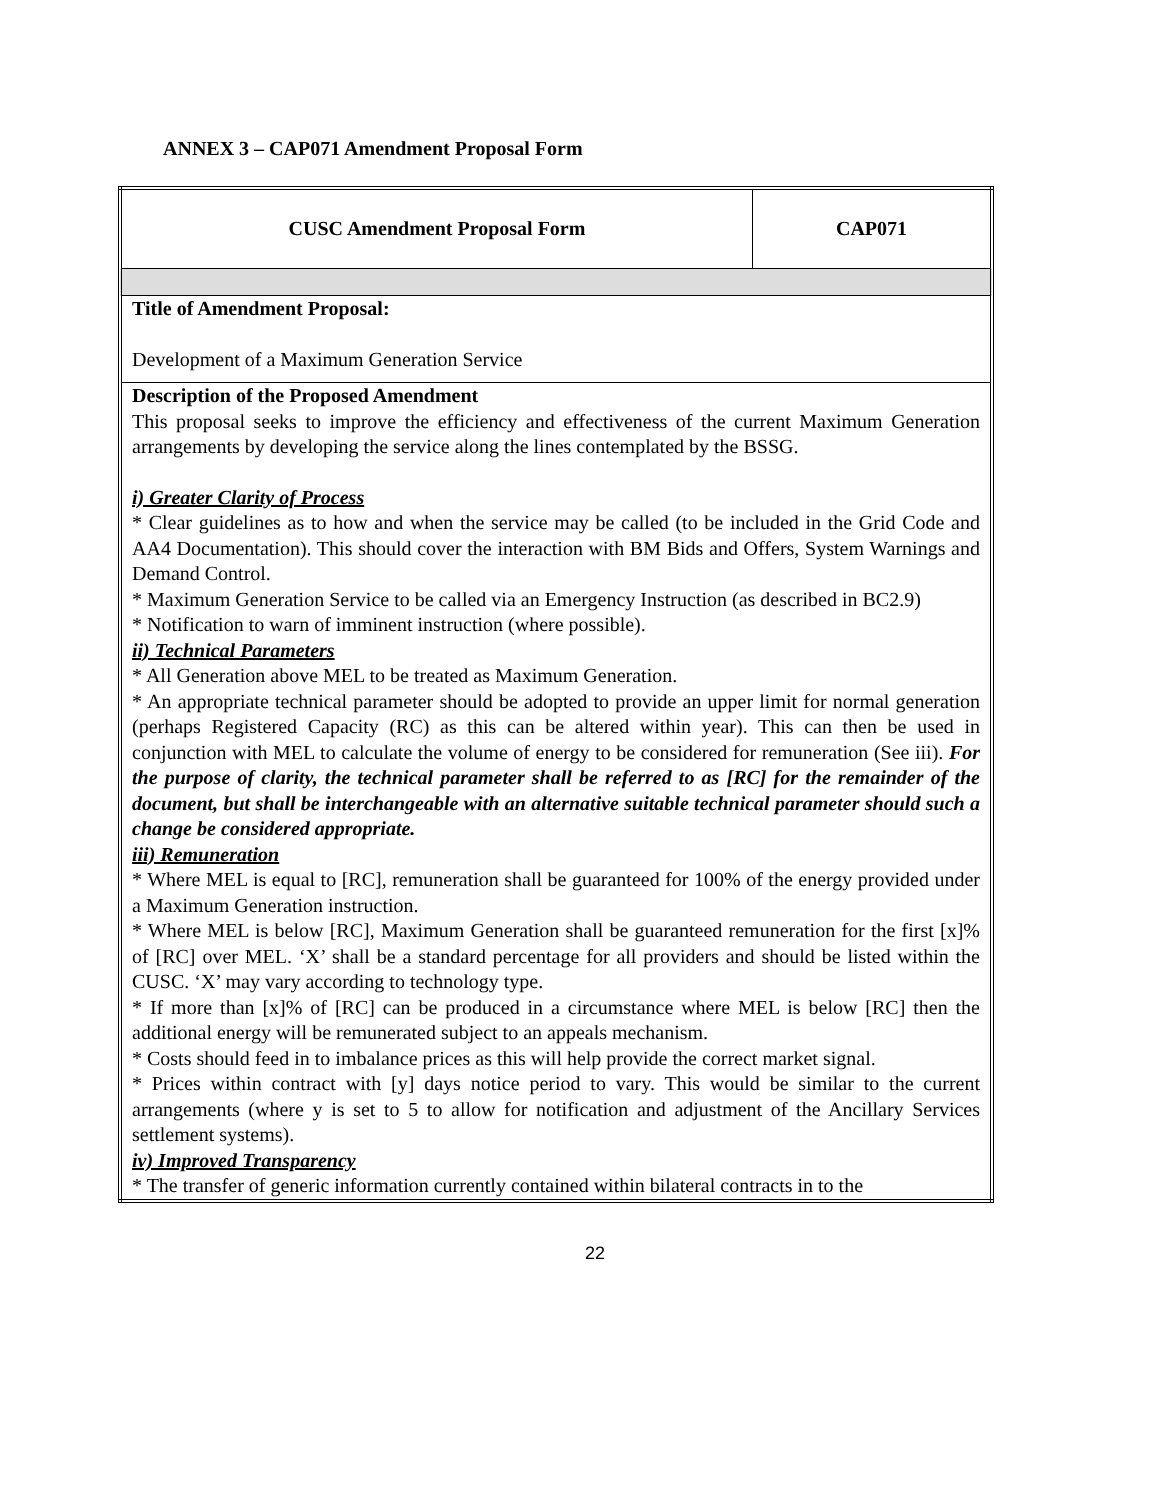ANNEX 3 – CAP071 Amendment Proposal Form
| CUSC Amendment Proposal Form | CAP071 |
| Title of Amendment Proposal: Development of a Maximum Generation Service | |
| Description of the Proposed Amendment This proposal seeks to improve the efficiency and effectiveness of the current Maximum Generation arrangements by developing the service along the lines contemplated by the BSSG. i) Greater Clarity of Process * Clear guidelines as to how and when the service may be called (to be included in the Grid Code and AA4 Documentation). This should cover the interaction with BM Bids and Offers, System Warnings and Demand Control. * Maximum Generation Service to be called via an Emergency Instruction (as described in BC2.9) * Notification to warn of imminent instruction (where possible). ii) Technical Parameters * All Generation above MEL to be treated as Maximum Generation. * An appropriate technical parameter should be adopted to provide an upper limit for normal generation (perhaps Registered Capacity (RC) as this can be altered within year). This can then be used in conjunction with MEL to calculate the volume of energy to be considered for remuneration (See iii). For the purpose of clarity, the technical parameter shall be referred to as [RC] for the remainder of the document, but shall be interchangeable with an alternative suitable technical parameter should such a change be considered appropriate. iii) Remuneration * Where MEL is equal to [RC], remuneration shall be guaranteed for 100% of the energy provided under a Maximum Generation instruction. * Where MEL is below [RC], Maximum Generation shall be guaranteed remuneration for the first [x]% of [RC] over MEL. ‘X’ shall be a standard percentage for all providers and should be listed within the CUSC. ‘X’ may vary according to technology type. * If more than [x]% of [RC] can be produced in a circumstance where MEL is below [RC] then the additional energy will be remunerated subject to an appeals mechanism. * Costs should feed in to imbalance prices as this will help provide the correct market signal. * Prices within contract with [y] days notice period to vary. This would be similar to the current arrangements (where y is set to 5 to allow for notification and adjustment of the Ancillary Services settlement systems). iv) Improved Transparency * The transfer of generic information currently contained within bilateral contracts in to the | |
22